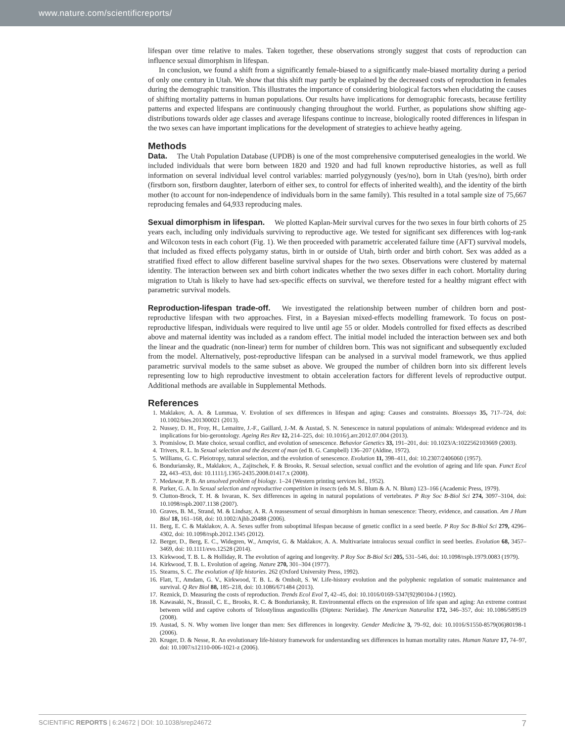www.nature.com/scientificreports/
lifespan over time relative to males. Taken together, these observations strongly suggest that costs of reproduction can influence sexual dimorphism in lifespan.
In conclusion, we found a shift from a significantly female-biased to a significantly male-biased mortality during a period of only one century in Utah. We show that this shift may partly be explained by the decreased costs of reproduction in females during the demographic transition. This illustrates the importance of considering biological factors when elucidating the causes of shifting mortality patterns in human populations. Our results have implications for demographic forecasts, because fertility patterns and expected lifespans are continuously changing throughout the world. Further, as populations show shifting age-distributions towards older age classes and average lifespans continue to increase, biologically rooted differences in lifespan in the two sexes can have important implications for the development of strategies to achieve heathy ageing.
Methods
Data. The Utah Population Database (UPDB) is one of the most comprehensive computerised genealogies in the world. We included individuals that were born between 1820 and 1920 and had full known reproductive histories, as well as full information on several individual level control variables: married polygynously (yes/no), born in Utah (yes/no), birth order (firstborn son, firstborn daughter, laterborn of either sex, to control for effects of inherited wealth), and the identity of the birth mother (to account for non-independence of individuals born in the same family). This resulted in a total sample size of 75,667 reproducing females and 64,933 reproducing males.
Sexual dimorphism in lifespan. We plotted Kaplan-Meir survival curves for the two sexes in four birth cohorts of 25 years each, including only individuals surviving to reproductive age. We tested for significant sex differences with log-rank and Wilcoxon tests in each cohort (Fig. 1). We then proceeded with parametric accelerated failure time (AFT) survival models, that included as fixed effects polygamy status, birth in or outside of Utah, birth order and birth cohort. Sex was added as a stratified fixed effect to allow different baseline survival shapes for the two sexes. Observations were clustered by maternal identity. The interaction between sex and birth cohort indicates whether the two sexes differ in each cohort. Mortality during migration to Utah is likely to have had sex-specific effects on survival, we therefore tested for a healthy migrant effect with parametric survival models.
Reproduction-lifespan trade-off. We investigated the relationship between number of children born and post-reproductive lifespan with two approaches. First, in a Bayesian mixed-effects modelling framework. To focus on post-reproductive lifespan, individuals were required to live until age 55 or older. Models controlled for fixed effects as described above and maternal identity was included as a random effect. The initial model included the interaction between sex and both the linear and the quadratic (non-linear) term for number of children born. This was not significant and subsequently excluded from the model. Alternatively, post-reproductive lifespan can be analysed in a survival model framework, we thus applied parametric survival models to the same subset as above. We grouped the number of children born into six different levels representing low to high reproductive investment to obtain acceleration factors for different levels of reproductive output. Additional methods are available in Supplemental Methods.
References
1. Maklakov, A. A. & Lummaa, V. Evolution of sex differences in lifespan and aging: Causes and constraints. Bioessays 35, 717–724, doi: 10.1002/bies.201300021 (2013).
2. Nussey, D. H., Froy, H., Lemaitre, J.-F., Gaillard, J.-M. & Austad, S. N. Senescence in natural populations of animals: Widespread evidence and its implications for bio-gerontology. Ageing Res Rev 12, 214–225, doi: 10.1016/j.arr.2012.07.004 (2013).
3. Promislow, D. Mate choice, sexual conflict, and evolution of senescence. Behavior Genetics 33, 191–201, doi: 10.1023/A:1022562103669 (2003).
4. Trivers, R. L. In Sexual selection and the descent of man (ed B. G. Campbell) 136–207 (Aldine, 1972).
5. Williams, G. C. Pleiotropy, natural selection, and the evolution of senescence. Evolution 11, 398–411, doi: 10.2307/2406060 (1957).
6. Bonduriansky, R., Maklakov, A., Zajitschek, F. & Brooks, R. Sexual selection, sexual conflict and the evolution of ageing and life span. Funct Ecol 22, 443–453, doi: 10.1111/j.1365-2435.2008.01417.x (2008).
7. Medawar, P. B. An unsolved problem of biology. 1–24 (Western printing services ltd., 1952).
8. Parker, G. A. In Sexual selection and reproductive competition in insects (eds M. S. Blum & A. N. Blum) 123–166 (Academic Press, 1979).
9. Clutton-Brock, T. H. & Isvaran, K. Sex differences in ageing in natural populations of vertebrates. P Roy Soc B-Biol Sci 274, 3097–3104, doi: 10.1098/rspb.2007.1138 (2007).
10. Graves, B. M., Strand, M. & Lindsay, A. R. A reassessment of sexual dimorphism in human senescence: Theory, evidence, and causation. Am J Hum Biol 18, 161–168, doi: 10.1002/Ajhb.20488 (2006).
11. Berg, E. C. & Maklakov, A. A. Sexes suffer from suboptimal lifespan because of genetic conflict in a seed beetle. P Roy Soc B-Biol Sci 279, 4296–4302, doi: 10.1098/rspb.2012.1345 (2012).
12. Berger, D., Berg, E. C., Widegren, W., Arnqvist, G. & Maklakov, A. A. Multivariate intralocus sexual conflict in seed beetles. Evolution 68, 3457–3469, doi: 10.1111/evo.12528 (2014).
13. Kirkwood, T. B. L. & Holliday, R. The evolution of ageing and longevity. P Roy Soc B-Biol Sci 205, 531–546, doi: 10.1098/rspb.1979.0083 (1979).
14. Kirkwood, T. B. L. Evolution of ageing. Nature 270, 301–304 (1977).
15. Stearns, S. C. The evolution of life histories. 262 (Oxford University Press, 1992).
16. Flatt, T., Amdam, G. V., Kirkwood, T. B. L. & Omholt, S. W. Life-history evolution and the polyphenic regulation of somatic maintenance and survival. Q Rev Biol 88, 185–218, doi: 10.1086/671484 (2013).
17. Reznick, D. Measuring the costs of reproduction. Trends Ecol Evol 7, 42–45, doi: 10.1016/0169-5347(92)90104-J (1992).
18. Kawasaki, N., Brassil, C. E., Brooks, R. C. & Bonduriansky, R. Environmental effects on the expression of life span and aging: An extreme contrast between wild and captive cohorts of Telostylinus angusticollis (Diptera: Neriidae). The American Naturalist 172, 346–357, doi: 10.1086/589519 (2008).
19. Austad, S. N. Why women live longer than men: Sex differences in longevity. Gender Medicine 3, 79–92, doi: 10.1016/S1550-8579(06)80198-1 (2006).
20. Kruger, D. & Nesse, R. An evolutionary life-history framework for understanding sex differences in human mortality rates. Human Nature 17, 74–97, doi: 10.1007/s12110-006-1021-z (2006).
SCIENTIFIC REPORTS | 6:24672 | DOI: 10.1038/srep24672 7